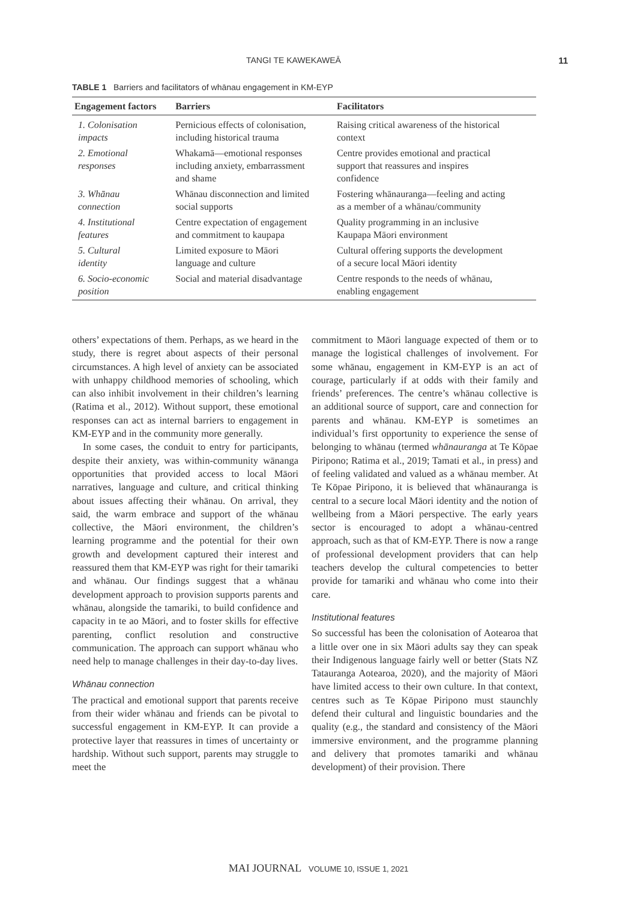TANGI TE KAWEKAWEĀ 11
TABLE 1 Barriers and facilitators of whānau engagement in KM-EYP
| Engagement factors | Barriers | Facilitators |
| --- | --- | --- |
| 1. Colonisation impacts | Pernicious effects of colonisation, including historical trauma | Raising critical awareness of the historical context |
| 2. Emotional responses | Whakamā—emotional responses including anxiety, embarrassment and shame | Centre provides emotional and practical support that reassures and inspires confidence |
| 3. Whānau connection | Whānau disconnection and limited social supports | Fostering whānauranga—feeling and acting as a member of a whānau/community |
| 4. Institutional features | Centre expectation of engagement and commitment to kaupapa | Quality programming in an inclusive Kaupapa Māori environment |
| 5. Cultural identity | Limited exposure to Māori language and culture | Cultural offering supports the development of a secure local Māori identity |
| 6. Socio-economic position | Social and material disadvantage | Centre responds to the needs of whānau, enabling engagement |
others’ expectations of them. Perhaps, as we heard in the study, there is regret about aspects of their personal circumstances. A high level of anxiety can be associated with unhappy childhood memories of schooling, which can also inhibit involvement in their children’s learning (Ratima et al., 2012). Without support, these emotional responses can act as internal barriers to engagement in KM-EYP and in the community more generally.
In some cases, the conduit to entry for participants, despite their anxiety, was within-community wānanga opportunities that provided access to local Māori narratives, language and culture, and critical thinking about issues affecting their whānau. On arrival, they said, the warm embrace and support of the whānau collective, the Māori environment, the children’s learning programme and the potential for their own growth and development captured their interest and reassured them that KM-EYP was right for their tamariki and whānau. Our findings suggest that a whānau development approach to provision supports parents and whānau, alongside the tamariki, to build confidence and capacity in te ao Māori, and to foster skills for effective parenting, conflict resolution and constructive communication. The approach can support whānau who need help to manage challenges in their day-to-day lives.
Whānau connection
The practical and emotional support that parents receive from their wider whānau and friends can be pivotal to successful engagement in KM-EYP. It can provide a protective layer that reassures in times of uncertainty or hardship. Without such support, parents may struggle to meet the
commitment to Māori language expected of them or to manage the logistical challenges of involvement. For some whānau, engagement in KM-EYP is an act of courage, particularly if at odds with their family and friends’ preferences. The centre’s whānau collective is an additional source of support, care and connection for parents and whānau. KM-EYP is sometimes an individual’s first opportunity to experience the sense of belonging to whānau (termed whānauranga at Te Kōpae Piripono; Ratima et al., 2019; Tamati et al., in press) and of feeling validated and valued as a whānau member. At Te Kōpae Piripono, it is believed that whānauranga is central to a secure local Māori identity and the notion of wellbeing from a Māori perspective. The early years sector is encouraged to adopt a whānau-centred approach, such as that of KM-EYP. There is now a range of professional development providers that can help teachers develop the cultural competencies to better provide for tamariki and whānau who come into their care.
Institutional features
So successful has been the colonisation of Aotearoa that a little over one in six Māori adults say they can speak their Indigenous language fairly well or better (Stats NZ Tatauranga Aotearoa, 2020), and the majority of Māori have limited access to their own culture. In that context, centres such as Te Kōpae Piripono must staunchly defend their cultural and linguistic boundaries and the quality (e.g., the standard and consistency of the Māori immersive environment, and the programme planning and delivery that promotes tamariki and whānau development) of their provision. There
MAI JOURNAL VOLUME 10, ISSUE 1, 2021